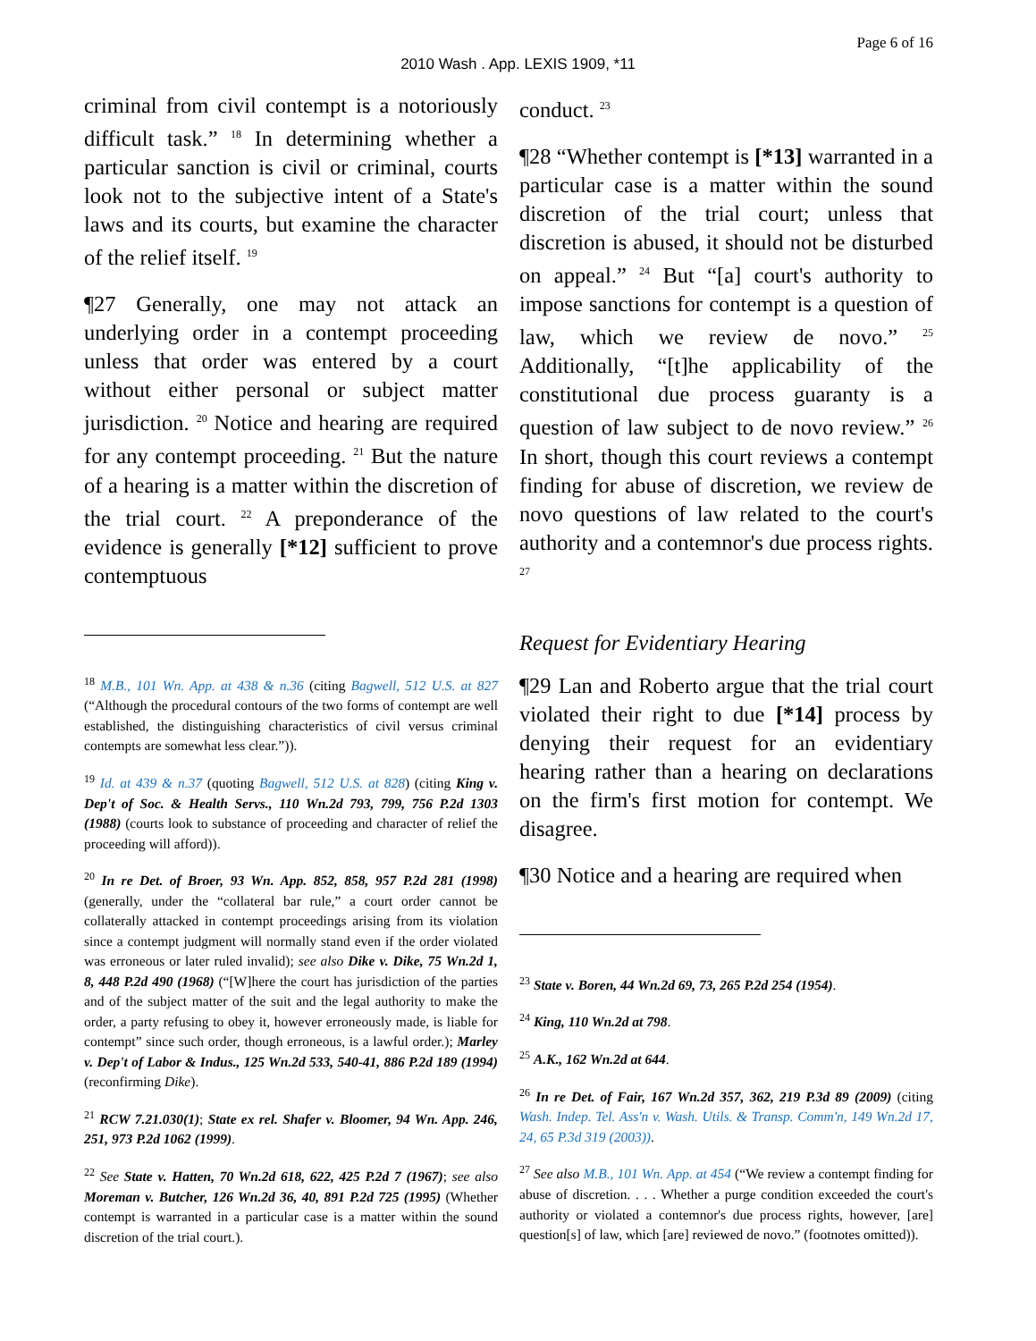Page 6 of 16
2010 Wash . App. LEXIS 1909, *11
criminal from civil contempt is a notoriously difficult task.” <sup>18</sup> In determining whether a particular sanction is civil or criminal, courts look not to the subjective intent of a State's laws and its courts, but examine the character of the relief itself. <sup>19</sup>
¶27 Generally, one may not attack an underlying order in a contempt proceeding unless that order was entered by a court without either personal or subject matter jurisdiction. <sup>20</sup> Notice and hearing are required for any contempt proceeding. <sup>21</sup> But the nature of a hearing is a matter within the discretion of the trial court. <sup>22</sup> A preponderance of the evidence is generally [*12] sufficient to prove contemptuous
<sup>18</sup> M.B., 101 Wn. App. at 438 & n.36 (citing Bagwell, 512 U.S. at 827 (“Although the procedural contours of the two forms of contempt are well established, the distinguishing characteristics of civil versus criminal contempts are somewhat less clear.”)).
<sup>19</sup> Id. at 439 & n.37 (quoting Bagwell, 512 U.S. at 828) (citing King v. Dep't of Soc. & Health Servs., 110 Wn.2d 793, 799, 756 P.2d 1303 (1988) (courts look to substance of proceeding and character of relief the proceeding will afford)).
<sup>20</sup> In re Det. of Broer, 93 Wn. App. 852, 858, 957 P.2d 281 (1998) (generally, under the “collateral bar rule,” a court order cannot be collaterally attacked in contempt proceedings arising from its violation since a contempt judgment will normally stand even if the order violated was erroneous or later ruled invalid); see also Dike v. Dike, 75 Wn.2d 1, 8, 448 P.2d 490 (1968) (“[W]here the court has jurisdiction of the parties and of the subject matter of the suit and the legal authority to make the order, a party refusing to obey it, however erroneously made, is liable for contempt” since such order, though erroneous, is a lawful order.); Marley v. Dep't of Labor & Indus., 125 Wn.2d 533, 540-41, 886 P.2d 189 (1994) (reconfirming Dike).
<sup>21</sup> RCW 7.21.030(1); State ex rel. Shafer v. Bloomer, 94 Wn. App. 246, 251, 973 P.2d 1062 (1999).
<sup>22</sup> See State v. Hatten, 70 Wn.2d 618, 622, 425 P.2d 7 (1967); see also Moreman v. Butcher, 126 Wn.2d 36, 40, 891 P.2d 725 (1995) (Whether contempt is warranted in a particular case is a matter within the sound discretion of the trial court.).
conduct. <sup>23</sup>
¶28 “Whether contempt is [*13] warranted in a particular case is a matter within the sound discretion of the trial court; unless that discretion is abused, it should not be disturbed on appeal.” <sup>24</sup> But “[a] court's authority to impose sanctions for contempt is a question of law, which we review de novo.” <sup>25</sup> Additionally, “[t]he applicability of the constitutional due process guaranty is a question of law subject to de novo review.” <sup>26</sup> In short, though this court reviews a contempt finding for abuse of discretion, we review de novo questions of law related to the court's authority and a contemnor's due process rights. <sup>27</sup>
Request for Evidentiary Hearing
¶29 Lan and Roberto argue that the trial court violated their right to due [*14] process by denying their request for an evidentiary hearing rather than a hearing on declarations on the firm's first motion for contempt. We disagree.
¶30 Notice and a hearing are required when
<sup>23</sup> State v. Boren, 44 Wn.2d 69, 73, 265 P.2d 254 (1954).
<sup>24</sup> King, 110 Wn.2d at 798.
<sup>25</sup> A.K., 162 Wn.2d at 644.
<sup>26</sup> In re Det. of Fair, 167 Wn.2d 357, 362, 219 P.3d 89 (2009) (citing Wash. Indep. Tel. Ass'n v. Wash. Utils. & Transp. Comm'n, 149 Wn.2d 17, 24, 65 P.3d 319 (2003)).
<sup>27</sup> See also M.B., 101 Wn. App. at 454 (“We review a contempt finding for abuse of discretion. . . . Whether a purge condition exceeded the court's authority or violated a contemnor's due process rights, however, [are] question[s] of law, which [are] reviewed de novo.” (footnotes omitted)).